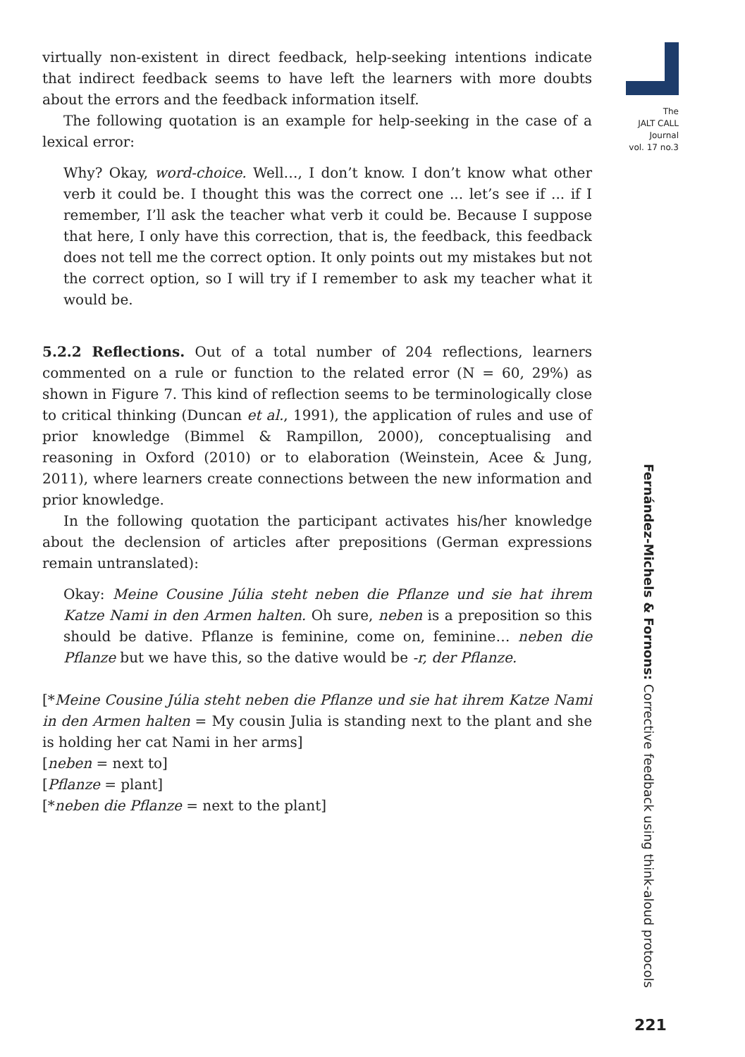virtually non-existent in direct feedback, help-seeking intentions indicate that indirect feedback seems to have left the learners with more doubts about the errors and the feedback information itself.
The following quotation is an example for help-seeking in the case of a lexical error:
Why? Okay, word-choice. Well…, I don’t know. I don’t know what other verb it could be. I thought this was the correct one ... let’s see if ... if I remember, I’ll ask the teacher what verb it could be. Because I suppose that here, I only have this correction, that is, the feedback, this feedback does not tell me the correct option. It only points out my mistakes but not the correct option, so I will try if I remember to ask my teacher what it would be.
5.2.2 Reflections. Out of a total number of 204 reflections, learners commented on a rule or function to the related error (N = 60, 29%) as shown in Figure 7. This kind of reflection seems to be terminologically close to critical thinking (Duncan et al., 1991), the application of rules and use of prior knowledge (Bimmel & Rampillon, 2000), conceptualising and reasoning in Oxford (2010) or to elaboration (Weinstein, Acee & Jung, 2011), where learners create connections between the new information and prior knowledge.
In the following quotation the participant activates his/her knowledge about the declension of articles after prepositions (German expressions remain untranslated):
Okay: Meine Cousine Júlia steht neben die Pflanze und sie hat ihrem Katze Nami in den Armen halten. Oh sure, neben is a preposition so this should be dative. Pflanze is feminine, come on, feminine… neben die Pflanze but we have this, so the dative would be -r, der Pflanze.
[*Meine Cousine Júlia steht neben die Pflanze und sie hat ihrem Katze Nami in den Armen halten = My cousin Julia is standing next to the plant and she is holding her cat Nami in her arms]
[neben = next to]
[Pflanze = plant]
[*neben die Pflanze = next to the plant]
The
JALT CALL
Journal
vol. 17 no.3
Fernández-Michels & Fornons: Corrective feedback using think-aloud protocols
221